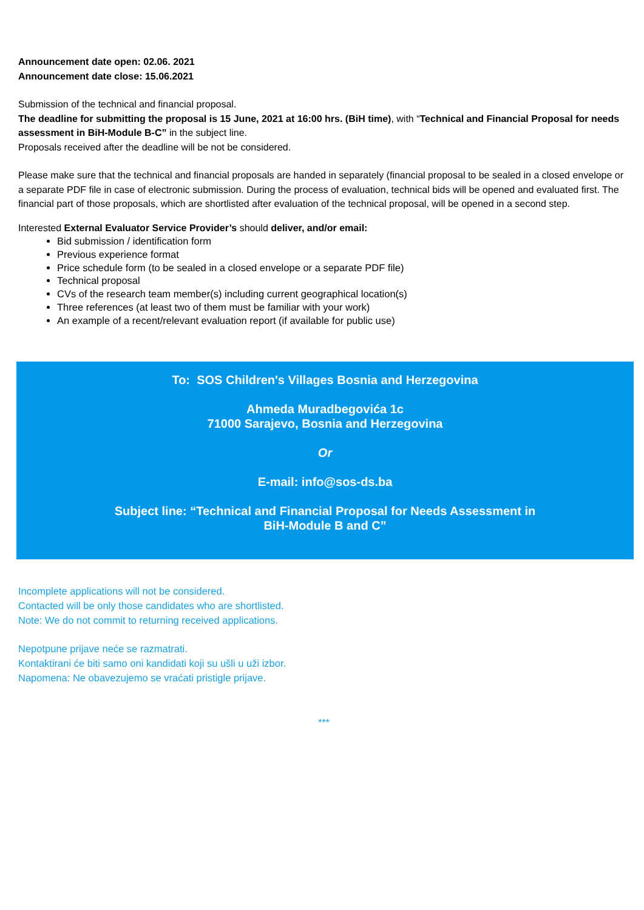Announcement date open: 02.06. 2021
Announcement date close: 15.06.2021
Submission of the technical and financial proposal.
The deadline for submitting the proposal is 15 June, 2021 at 16:00 hrs. (BiH time), with “Technical and Financial Proposal for needs assessment in BiH-Module B-C” in the subject line.
Proposals received after the deadline will be not be considered.
Please make sure that the technical and financial proposals are handed in separately (financial proposal to be sealed in a closed envelope or a separate PDF file in case of electronic submission. During the process of evaluation, technical bids will be opened and evaluated first. The financial part of those proposals, which are shortlisted after evaluation of the technical proposal, will be opened in a second step.
Interested External Evaluator Service Provider’s should deliver, and/or email:
Bid submission / identification form
Previous experience format
Price schedule form (to be sealed in a closed envelope or a separate PDF file)
Technical proposal
CVs of the research team member(s) including current geographical location(s)
Three references (at least two of them must be familiar with your work)
An example of a recent/relevant evaluation report (if available for public use)
To: SOS Children's Villages Bosnia and Herzegovina
Ahmeda Muradbegovića 1c
71000 Sarajevo, Bosnia and Herzegovina
Or
E-mail: info@sos-ds.ba
Subject line: “Technical and Financial Proposal for Needs Assessment in
BiH-Module B and C”
Incomplete applications will not be considered.
Contacted will be only those candidates who are shortlisted.
Note: We do not commit to returning received applications.
Nepotpune prijave neće se razmatrati.
Kontaktirani će biti samo oni kandidati koji su ušli u uži izbor.
Napomena: Ne obavezujemo se vraćati pristigle prijave.
***